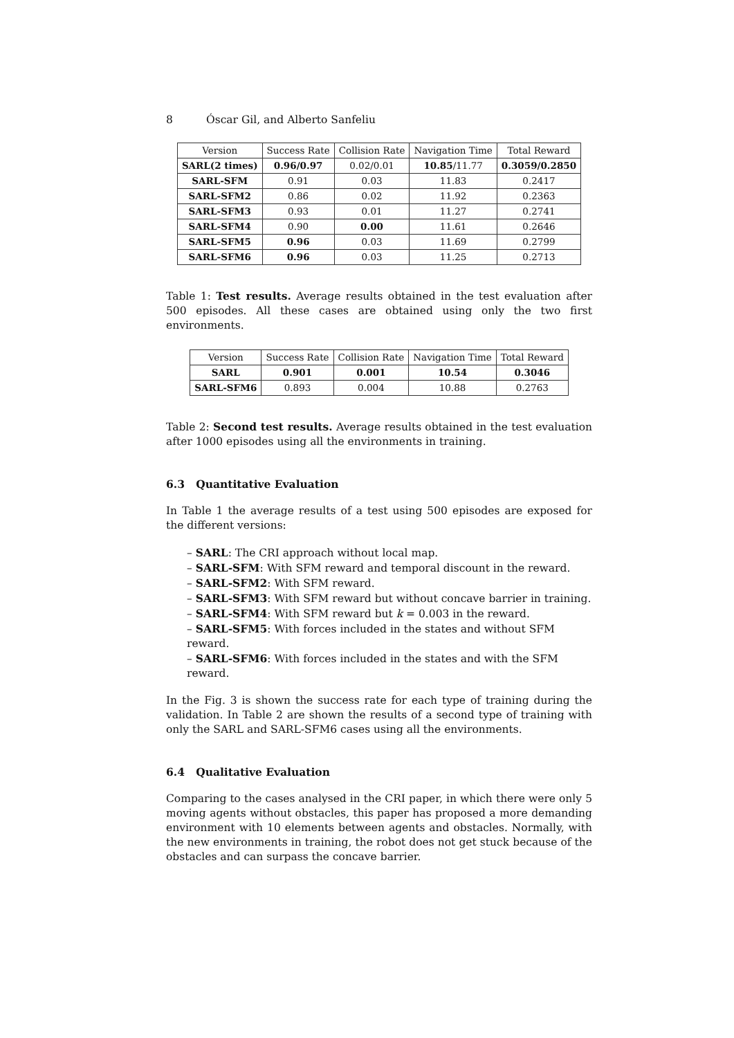8 Óscar Gil, and Alberto Sanfeliu
| Version | Success Rate | Collision Rate | Navigation Time | Total Reward |
| --- | --- | --- | --- | --- |
| SARL(2 times) | 0.96/0.97 | 0.02/0.01 | 10.85 /11.77 | 0.3059/0.2850 |
| SARL-SFM | 0.91 | 0.03 | 11.83 | 0.2417 |
| SARL-SFM2 | 0.86 | 0.02 | 11.92 | 0.2363 |
| SARL-SFM3 | 0.93 | 0.01 | 11.27 | 0.2741 |
| SARL-SFM4 | 0.90 | 0.00 | 11.61 | 0.2646 |
| SARL-SFM5 | 0.96 | 0.03 | 11.69 | 0.2799 |
| SARL-SFM6 | 0.96 | 0.03 | 11.25 | 0.2713 |
Table 1: Test results. Average results obtained in the test evaluation after 500 episodes. All these cases are obtained using only the two first environments.
| Version | Success Rate | Collision Rate | Navigation Time | Total Reward |
| --- | --- | --- | --- | --- |
| SARL | 0.901 | 0.001 | 10.54 | 0.3046 |
| SARL-SFM6 | 0.893 | 0.004 | 10.88 | 0.2763 |
Table 2: Second test results. Average results obtained in the test evaluation after 1000 episodes using all the environments in training.
6.3 Quantitative Evaluation
In Table 1 the average results of a test using 500 episodes are exposed for the different versions:
– SARL: The CRI approach without local map.
– SARL-SFM: With SFM reward and temporal discount in the reward.
– SARL-SFM2: With SFM reward.
– SARL-SFM3: With SFM reward but without concave barrier in training.
– SARL-SFM4: With SFM reward but k = 0.003 in the reward.
– SARL-SFM5: With forces included in the states and without SFM reward.
– SARL-SFM6: With forces included in the states and with the SFM reward.
In the Fig. 3 is shown the success rate for each type of training during the validation. In Table 2 are shown the results of a second type of training with only the SARL and SARL-SFM6 cases using all the environments.
6.4 Qualitative Evaluation
Comparing to the cases analysed in the CRI paper, in which there were only 5 moving agents without obstacles, this paper has proposed a more demanding environment with 10 elements between agents and obstacles. Normally, with the new environments in training, the robot does not get stuck because of the obstacles and can surpass the concave barrier.